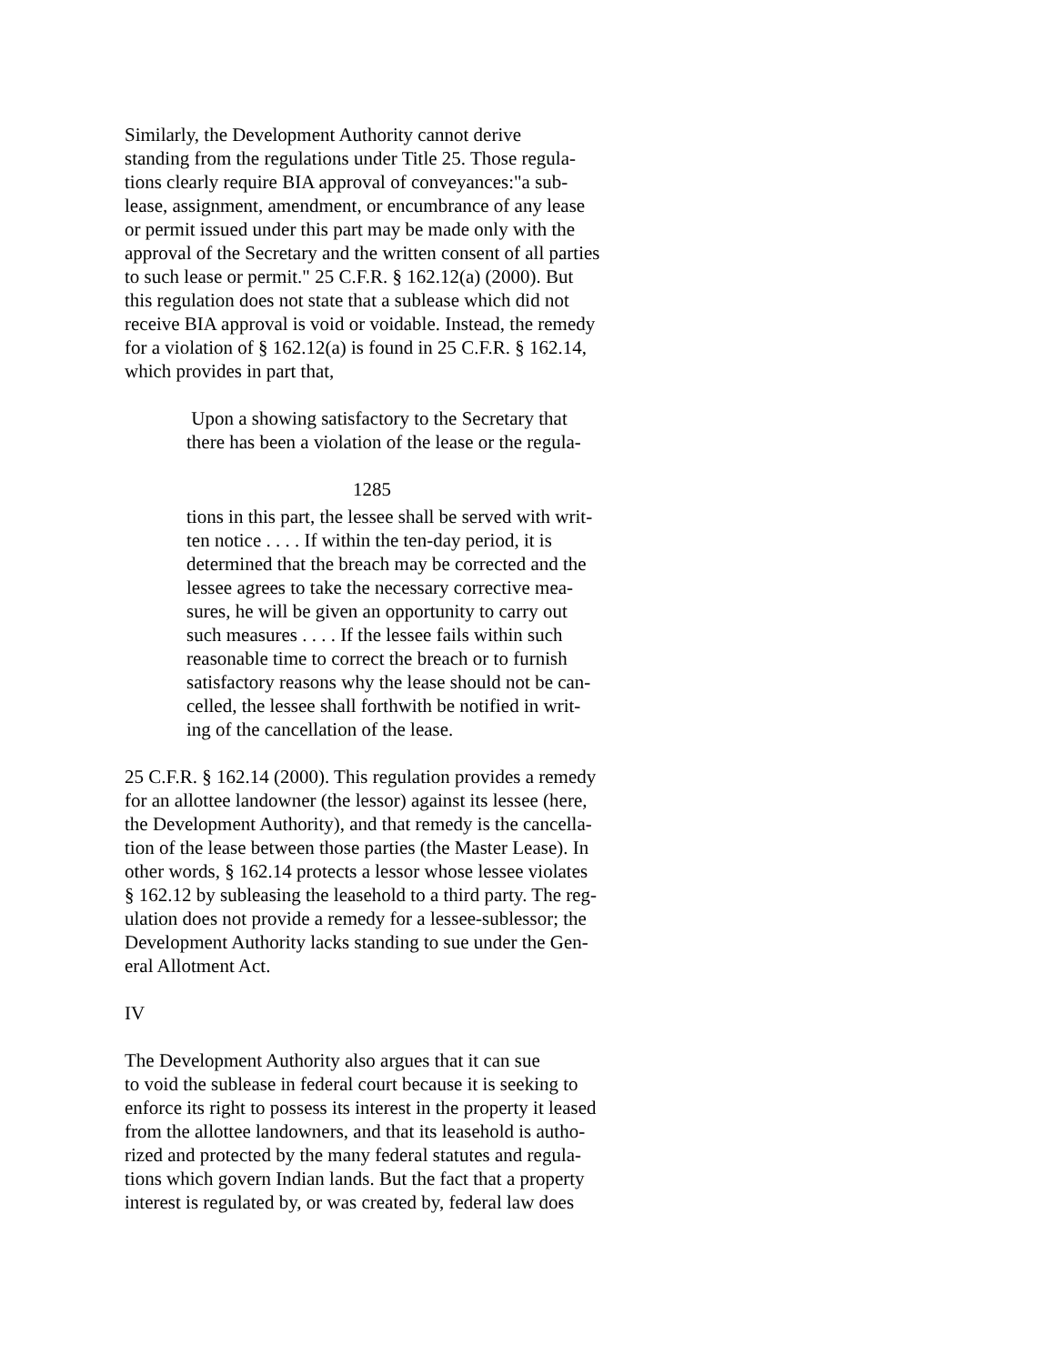Similarly, the Development Authority cannot derive
standing from the regulations under Title 25. Those regula-
tions clearly require BIA approval of conveyances:"a sub-
lease, assignment, amendment, or encumbrance of any lease
or permit issued under this part may be made only with the
approval of the Secretary and the written consent of all parties
to such lease or permit." 25 C.F.R. § 162.12(a) (2000). But
this regulation does not state that a sublease which did not
receive BIA approval is void or voidable. Instead, the remedy
for a violation of § 162.12(a) is found in 25 C.F.R. § 162.14,
which provides in part that,
Upon a showing satisfactory to the Secretary that
there has been a violation of the lease or the regula-
1285
tions in this part, the lessee shall be served with writ-
ten notice . . . . If within the ten-day period, it is
determined that the breach may be corrected and the
lessee agrees to take the necessary corrective mea-
sures, he will be given an opportunity to carry out
such measures . . . . If the lessee fails within such
reasonable time to correct the breach or to furnish
satisfactory reasons why the lease should not be can-
celled, the lessee shall forthwith be notified in writ-
ing of the cancellation of the lease.
25 C.F.R. § 162.14 (2000). This regulation provides a remedy
for an allottee landowner (the lessor) against its lessee (here,
the Development Authority), and that remedy is the cancella-
tion of the lease between those parties (the Master Lease). In
other words, § 162.14 protects a lessor whose lessee violates
§ 162.12 by subleasing the leasehold to a third party. The reg-
ulation does not provide a remedy for a lessee-sublessor; the
Development Authority lacks standing to sue under the Gen-
eral Allotment Act.
IV
The Development Authority also argues that it can sue
to void the sublease in federal court because it is seeking to
enforce its right to possess its interest in the property it leased
from the allottee landowners, and that its leasehold is autho-
rized and protected by the many federal statutes and regula-
tions which govern Indian lands. But the fact that a property
interest is regulated by, or was created by, federal law does